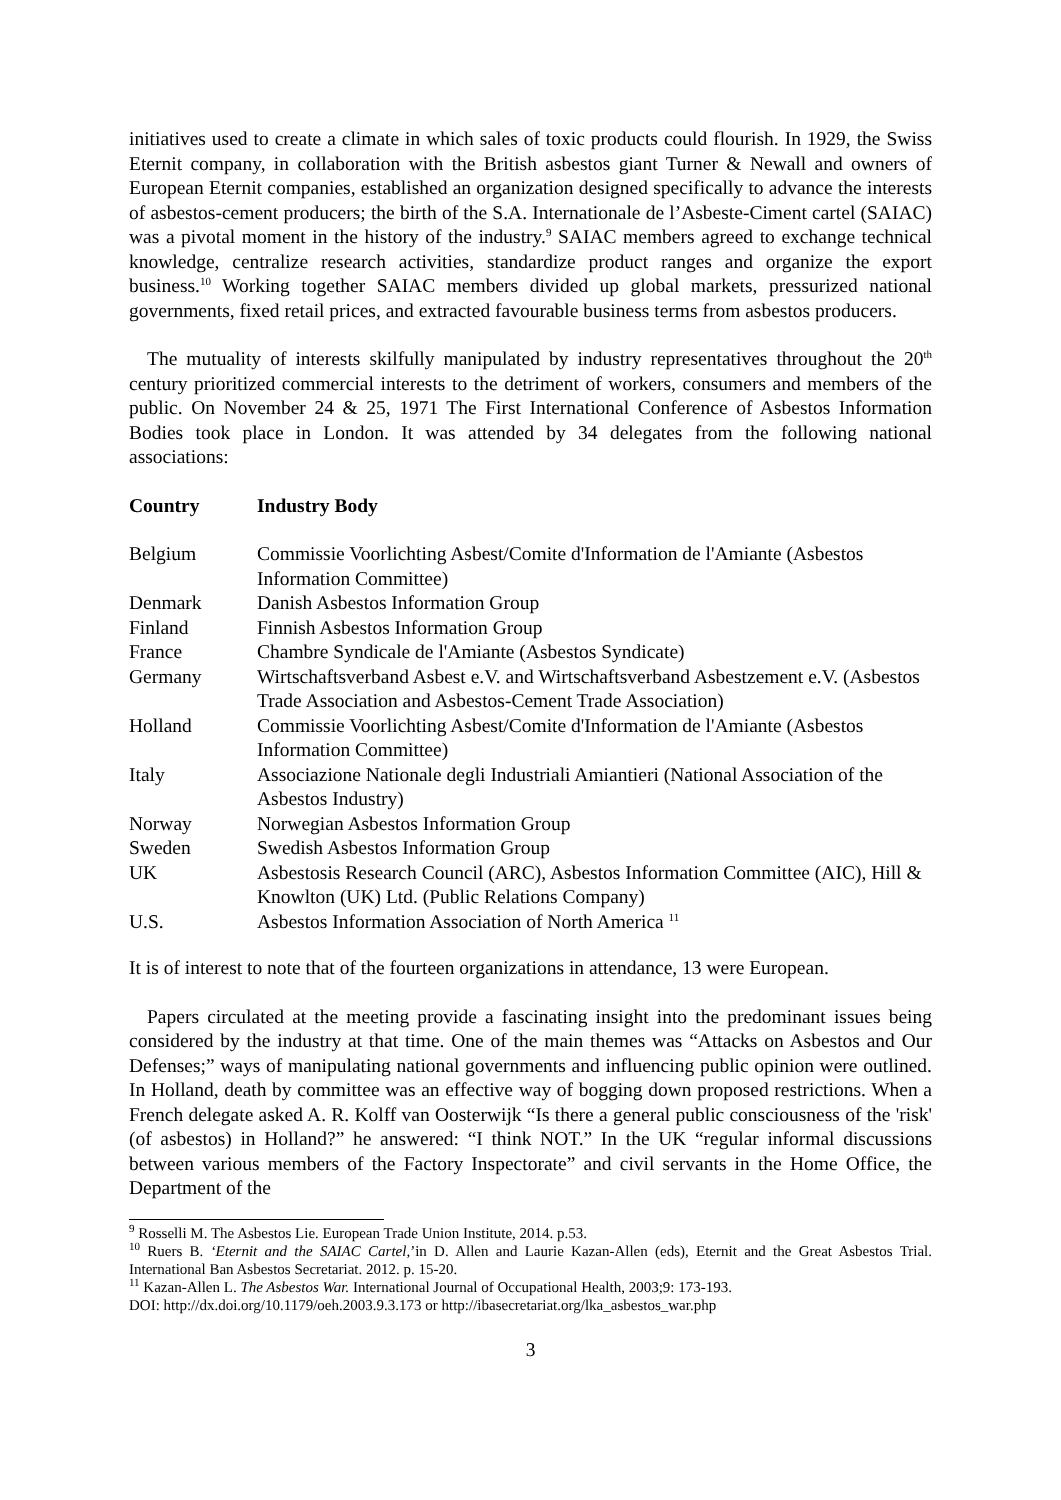initiatives used to create a climate in which sales of toxic products could flourish. In 1929, the Swiss Eternit company, in collaboration with the British asbestos giant Turner & Newall and owners of European Eternit companies, established an organization designed specifically to advance the interests of asbestos-cement producers; the birth of the S.A. Internationale de l’Asbeste-Ciment cartel (SAIAC) was a pivotal moment in the history of the industry.<sup>9</sup> SAIAC members agreed to exchange technical knowledge, centralize research activities, standardize product ranges and organize the export business.<sup>10</sup> Working together SAIAC members divided up global markets, pressurized national governments, fixed retail prices, and extracted favourable business terms from asbestos producers.
The mutuality of interests skilfully manipulated by industry representatives throughout the 20<sup>th</sup> century prioritized commercial interests to the detriment of workers, consumers and members of the public. On November 24 & 25, 1971 The First International Conference of Asbestos Information Bodies took place in London. It was attended by 34 delegates from the following national associations:
| Country | Industry Body |
| --- | --- |
| Belgium | Commissie Voorlichting Asbest/Comite d'Information de l'Amiante (Asbestos Information Committee) |
| Denmark | Danish Asbestos Information Group |
| Finland | Finnish Asbestos Information Group |
| France | Chambre Syndicale de l'Amiante (Asbestos Syndicate) |
| Germany | Wirtschaftsverband Asbest e.V. and Wirtschaftsverband Asbestzement e.V. (Asbestos Trade Association and Asbestos-Cement Trade Association) |
| Holland | Commissie Voorlichting Asbest/Comite d'Information de l'Amiante (Asbestos Information Committee) |
| Italy | Associazione Nationale degli Industriali Amiantieri (National Association of the Asbestos Industry) |
| Norway | Norwegian Asbestos Information Group |
| Sweden | Swedish Asbestos Information Group |
| UK | Asbestosis Research Council (ARC), Asbestos Information Committee (AIC), Hill & Knowlton (UK) Ltd. (Public Relations Company) |
| U.S. | Asbestos Information Association of North America <sup>11</sup> |
It is of interest to note that of the fourteen organizations in attendance, 13 were European.
Papers circulated at the meeting provide a fascinating insight into the predominant issues being considered by the industry at that time. One of the main themes was “Attacks on Asbestos and Our Defenses;” ways of manipulating national governments and influencing public opinion were outlined. In Holland, death by committee was an effective way of bogging down proposed restrictions. When a French delegate asked A. R. Kolff van Oosterwijk “Is there a general public consciousness of the 'risk' (of asbestos) in Holland?” he answered: “I think NOT.” In the UK “regular informal discussions between various members of the Factory Inspectorate” and civil servants in the Home Office, the Department of the
<sup>9</sup> Rosselli M. The Asbestos Lie. European Trade Union Institute, 2014. p.53.
<sup>10</sup> Ruers B. ‘Eternit and the SAIAC Cartel,’in D. Allen and Laurie Kazan-Allen (eds), Eternit and the Great Asbestos Trial. International Ban Asbestos Secretariat. 2012. p. 15-20.
<sup>11</sup> Kazan-Allen L. The Asbestos War. International Journal of Occupational Health, 2003;9: 173-193.
DOI: http://dx.doi.org/10.1179/oeh.2003.9.3.173 or http://ibasecretariat.org/lka_asbestos_war.php
3